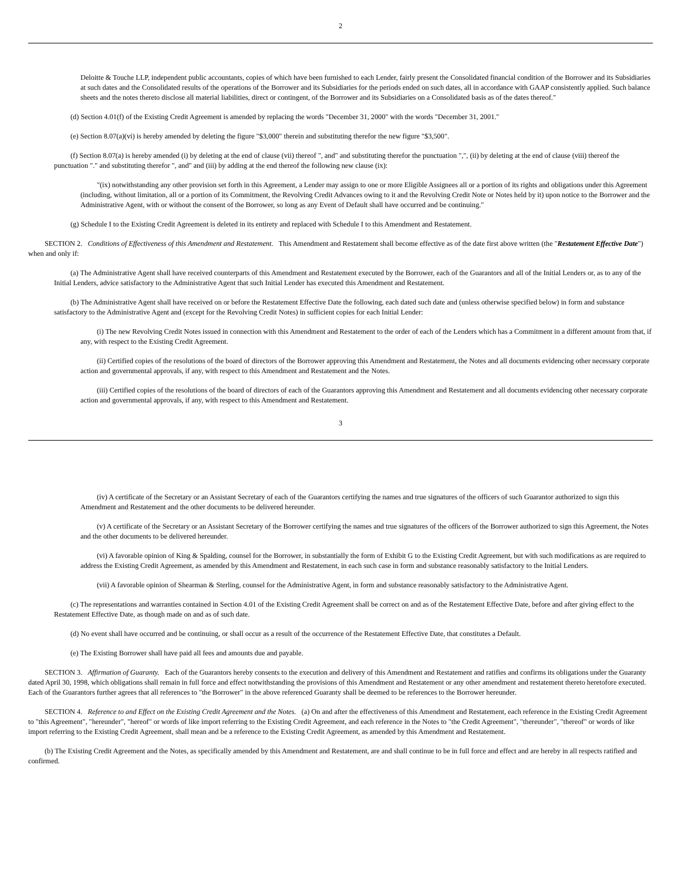2
Deloitte & Touche LLP, independent public accountants, copies of which have been furnished to each Lender, fairly present the Consolidated financial condition of the Borrower and its Subsidiaries at such dates and the Consolidated results of the operations of the Borrower and its Subsidiaries for the periods ended on such dates, all in accordance with GAAP consistently applied. Such balance sheets and the notes thereto disclose all material liabilities, direct or contingent, of the Borrower and its Subsidiaries on a Consolidated basis as of the dates thereof."
(d) Section 4.01(f) of the Existing Credit Agreement is amended by replacing the words "December 31, 2000" with the words "December 31, 2001."
(e) Section 8.07(a)(vi) is hereby amended by deleting the figure "$3,000" therein and substituting therefor the new figure "$3,500".
(f) Section 8.07(a) is hereby amended (i) by deleting at the end of clause (vii) thereof ", and" and substituting therefor the punctuation ",", (ii) by deleting at the end of clause (viii) thereof the punctuation "." and substituting therefor ", and" and (iii) by adding at the end thereof the following new clause (ix):
"(ix) notwithstanding any other provision set forth in this Agreement, a Lender may assign to one or more Eligible Assignees all or a portion of its rights and obligations under this Agreement (including, without limitation, all or a portion of its Commitment, the Revolving Credit Advances owing to it and the Revolving Credit Note or Notes held by it) upon notice to the Borrower and the Administrative Agent, with or without the consent of the Borrower, so long as any Event of Default shall have occurred and be continuing."
(g) Schedule I to the Existing Credit Agreement is deleted in its entirety and replaced with Schedule I to this Amendment and Restatement.
SECTION 2. Conditions of Effectiveness of this Amendment and Restatement. This Amendment and Restatement shall become effective as of the date first above written (the "Restatement Effective Date") when and only if:
(a) The Administrative Agent shall have received counterparts of this Amendment and Restatement executed by the Borrower, each of the Guarantors and all of the Initial Lenders or, as to any of the Initial Lenders, advice satisfactory to the Administrative Agent that such Initial Lender has executed this Amendment and Restatement.
(b) The Administrative Agent shall have received on or before the Restatement Effective Date the following, each dated such date and (unless otherwise specified below) in form and substance satisfactory to the Administrative Agent and (except for the Revolving Credit Notes) in sufficient copies for each Initial Lender:
(i) The new Revolving Credit Notes issued in connection with this Amendment and Restatement to the order of each of the Lenders which has a Commitment in a different amount from that, if any, with respect to the Existing Credit Agreement.
(ii) Certified copies of the resolutions of the board of directors of the Borrower approving this Amendment and Restatement, the Notes and all documents evidencing other necessary corporate action and governmental approvals, if any, with respect to this Amendment and Restatement and the Notes.
(iii) Certified copies of the resolutions of the board of directors of each of the Guarantors approving this Amendment and Restatement and all documents evidencing other necessary corporate action and governmental approvals, if any, with respect to this Amendment and Restatement.
3
(iv) A certificate of the Secretary or an Assistant Secretary of each of the Guarantors certifying the names and true signatures of the officers of such Guarantor authorized to sign this Amendment and Restatement and the other documents to be delivered hereunder.
(v) A certificate of the Secretary or an Assistant Secretary of the Borrower certifying the names and true signatures of the officers of the Borrower authorized to sign this Agreement, the Notes and the other documents to be delivered hereunder.
(vi) A favorable opinion of King & Spalding, counsel for the Borrower, in substantially the form of Exhibit G to the Existing Credit Agreement, but with such modifications as are required to address the Existing Credit Agreement, as amended by this Amendment and Restatement, in each such case in form and substance reasonably satisfactory to the Initial Lenders.
(vii) A favorable opinion of Shearman & Sterling, counsel for the Administrative Agent, in form and substance reasonably satisfactory to the Administrative Agent.
(c) The representations and warranties contained in Section 4.01 of the Existing Credit Agreement shall be correct on and as of the Restatement Effective Date, before and after giving effect to the Restatement Effective Date, as though made on and as of such date.
(d) No event shall have occurred and be continuing, or shall occur as a result of the occurrence of the Restatement Effective Date, that constitutes a Default.
(e) The Existing Borrower shall have paid all fees and amounts due and payable.
SECTION 3. Affirmation of Guaranty. Each of the Guarantors hereby consents to the execution and delivery of this Amendment and Restatement and ratifies and confirms its obligations under the Guaranty dated April 30, 1998, which obligations shall remain in full force and effect notwithstanding the provisions of this Amendment and Restatement or any other amendment and restatement thereto heretofore executed. Each of the Guarantors further agrees that all references to "the Borrower" in the above referenced Guaranty shall be deemed to be references to the Borrower hereunder.
SECTION 4. Reference to and Effect on the Existing Credit Agreement and the Notes. (a) On and after the effectiveness of this Amendment and Restatement, each reference in the Existing Credit Agreement to "this Agreement", "hereunder", "hereof" or words of like import referring to the Existing Credit Agreement, and each reference in the Notes to "the Credit Agreement", "thereunder", "thereof" or words of like import referring to the Existing Credit Agreement, shall mean and be a reference to the Existing Credit Agreement, as amended by this Amendment and Restatement.
(b) The Existing Credit Agreement and the Notes, as specifically amended by this Amendment and Restatement, are and shall continue to be in full force and effect and are hereby in all respects ratified and confirmed.